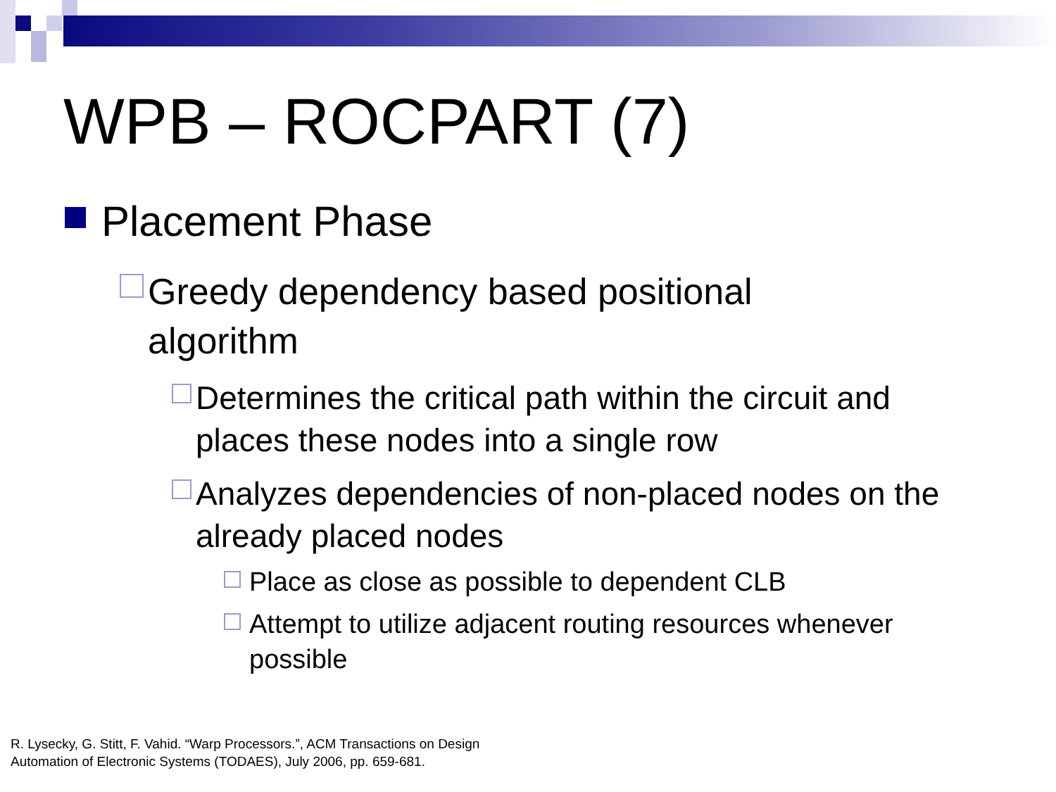WPB – ROCPART (7)
Placement Phase
Greedy dependency based positional algorithm
Determines the critical path within the circuit and places these nodes into a single row
Analyzes dependencies of non-placed nodes on the already placed nodes
Place as close as possible to dependent CLB
Attempt to utilize adjacent routing resources whenever possible
R. Lysecky, G. Stitt, F. Vahid. “Warp Processors.”, ACM Transactions on Design
Automation of Electronic Systems (TODAES), July 2006, pp. 659-681.